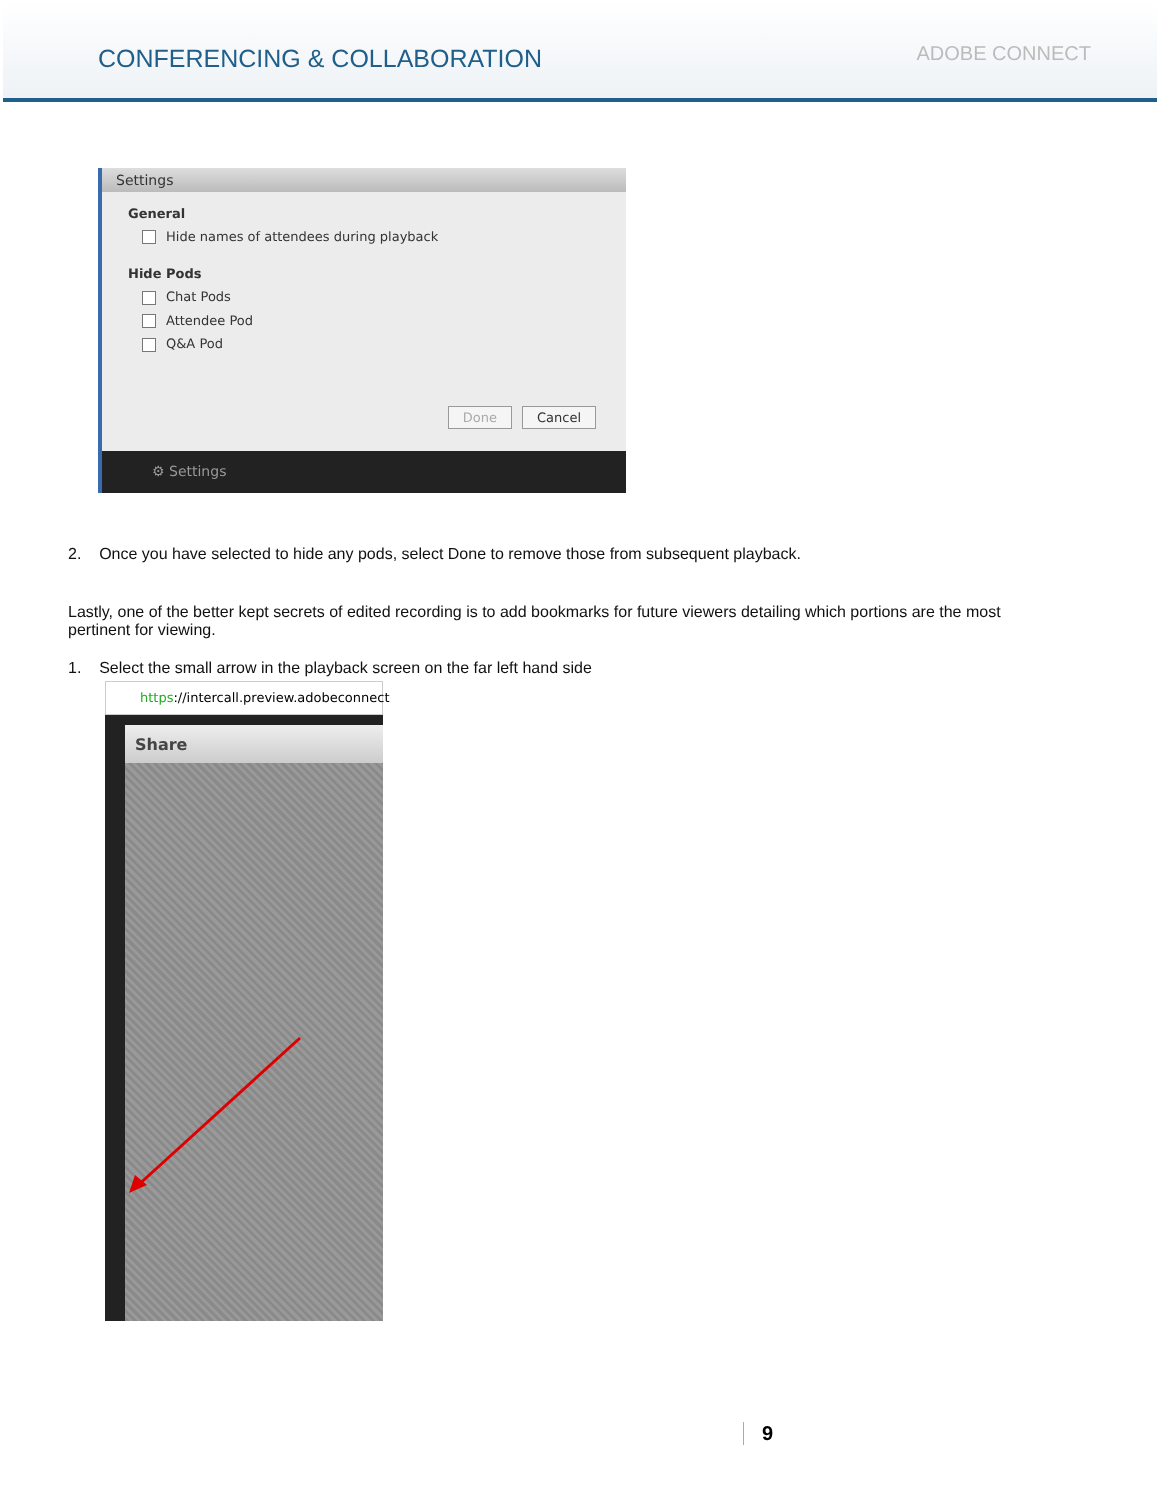CONFERENCING & COLLABORATION
ADOBE CONNECT
Settings
General
Hide names of attendees during playback
Hide Pods
Chat Pods
Attendee Pod
Q&A Pod
Done Cancel
⚙ Settings
2. Once you have selected to hide any pods, select Done to remove those from subsequent playback.
Lastly, one of the better kept secrets of edited recording is to add bookmarks for future viewers detailing which portions are the most pertinent for viewing.
1. Select the small arrow in the playback screen on the far left hand side
https://intercall.preview.adobeconnect
Share
9